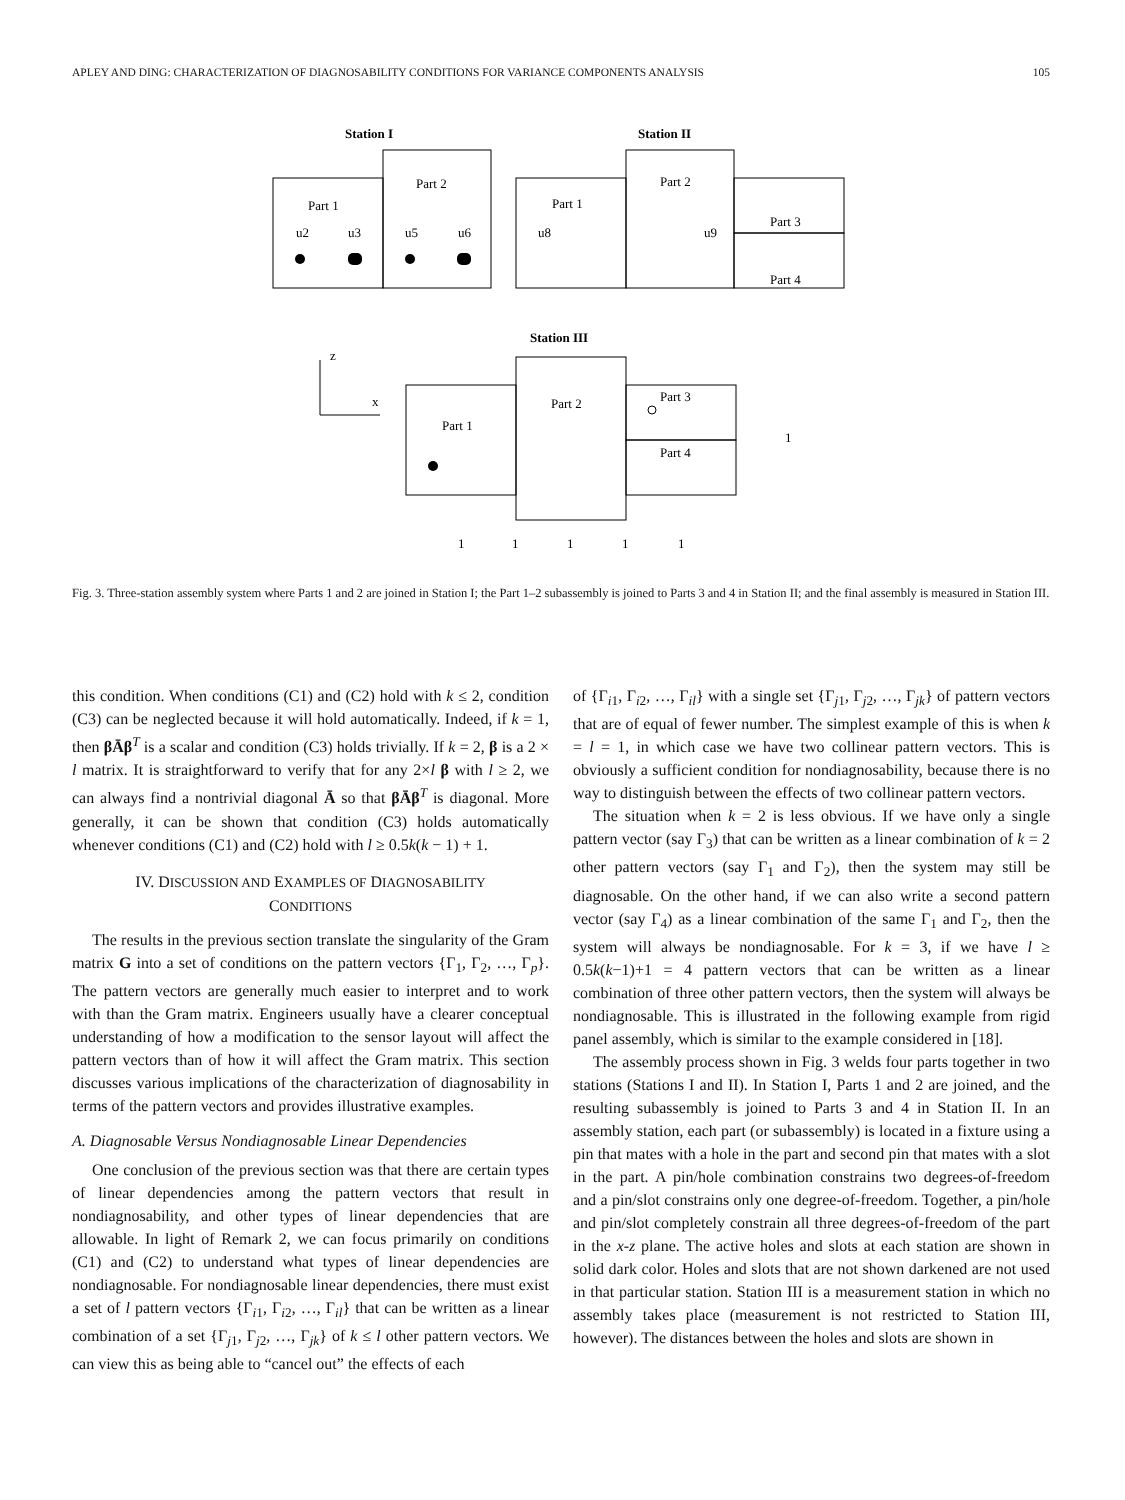APLEY AND DING: CHARACTERIZATION OF DIAGNOSABILITY CONDITIONS FOR VARIANCE COMPONENTS ANALYSIS 105
Station I
Station II
Part 1
Part 2
u2
u3
u5
u6
Part 1
Part 2
Part 3
Part 4
u8
u9
Station III
z
x
Part 1
Part 2
Part 3
Part 4
1
1
1
1
1
1
Fig. 3. Three-station assembly system where Parts 1 and 2 are joined in Station I; the Part 1–2 subassembly is joined to Parts 3 and 4 in Station II; and the final assembly is measured in Station III.
this condition. When conditions (C1) and (C2) hold with k ≤ 2, condition (C3) can be neglected because it will hold automatically. Indeed, if k = 1, then βĀβ<sup>T</sup> is a scalar and condition (C3) holds trivially. If k = 2, β is a 2 × l matrix. It is straightforward to verify that for any 2×l β with l ≥ 2, we can always find a nontrivial diagonal Ā so that βĀβ<sup>T</sup> is diagonal. More generally, it can be shown that condition (C3) holds automatically whenever conditions (C1) and (C2) hold with l ≥ 0.5k(k − 1) + 1.
IV. DISCUSSION AND EXAMPLES OF DIAGNOSABILITY
CONDITIONS
The results in the previous section translate the singularity of the Gram matrix G into a set of conditions on the pattern vectors {Γ<sub>1</sub>, Γ<sub>2</sub>, …, Γ<sub>p</sub>}. The pattern vectors are generally much easier to interpret and to work with than the Gram matrix. Engineers usually have a clearer conceptual understanding of how a modification to the sensor layout will affect the pattern vectors than of how it will affect the Gram matrix. This section discusses various implications of the characterization of diagnosability in terms of the pattern vectors and provides illustrative examples.
A. Diagnosable Versus Nondiagnosable Linear Dependencies
One conclusion of the previous section was that there are certain types of linear dependencies among the pattern vectors that result in nondiagnosability, and other types of linear dependencies that are allowable. In light of Remark 2, we can focus primarily on conditions (C1) and (C2) to understand what types of linear dependencies are nondiagnosable. For nondiagnosable linear dependencies, there must exist a set of l pattern vectors {Γ<sub>i1</sub>, Γ<sub>i2</sub>, …, Γ<sub>il</sub>} that can be written as a linear combination of a set {Γ<sub>j1</sub>, Γ<sub>j2</sub>, …, Γ<sub>jk</sub>} of k ≤ l other pattern vectors. We can view this as being able to “cancel out” the effects of each
of {Γ<sub>i1</sub>, Γ<sub>i2</sub>, …, Γ<sub>il</sub>} with a single set {Γ<sub>j1</sub>, Γ<sub>j2</sub>, …, Γ<sub>jk</sub>} of pattern vectors that are of equal of fewer number. The simplest example of this is when k = l = 1, in which case we have two collinear pattern vectors. This is obviously a sufficient condition for nondiagnosability, because there is no way to distinguish between the effects of two collinear pattern vectors.
The situation when k = 2 is less obvious. If we have only a single pattern vector (say Γ<sub>3</sub>) that can be written as a linear combination of k = 2 other pattern vectors (say Γ<sub>1</sub> and Γ<sub>2</sub>), then the system may still be diagnosable. On the other hand, if we can also write a second pattern vector (say Γ<sub>4</sub>) as a linear combination of the same Γ<sub>1</sub> and Γ<sub>2</sub>, then the system will always be nondiagnosable. For k = 3, if we have l ≥ 0.5k(k−1)+1 = 4 pattern vectors that can be written as a linear combination of three other pattern vectors, then the system will always be nondiagnosable. This is illustrated in the following example from rigid panel assembly, which is similar to the example considered in [18].
The assembly process shown in Fig. 3 welds four parts together in two stations (Stations I and II). In Station I, Parts 1 and 2 are joined, and the resulting subassembly is joined to Parts 3 and 4 in Station II. In an assembly station, each part (or subassembly) is located in a fixture using a pin that mates with a hole in the part and second pin that mates with a slot in the part. A pin/hole combination constrains two degrees-of-freedom and a pin/slot constrains only one degree-of-freedom. Together, a pin/hole and pin/slot completely constrain all three degrees-of-freedom of the part in the x-z plane. The active holes and slots at each station are shown in solid dark color. Holes and slots that are not shown darkened are not used in that particular station. Station III is a measurement station in which no assembly takes place (measurement is not restricted to Station III, however). The distances between the holes and slots are shown in